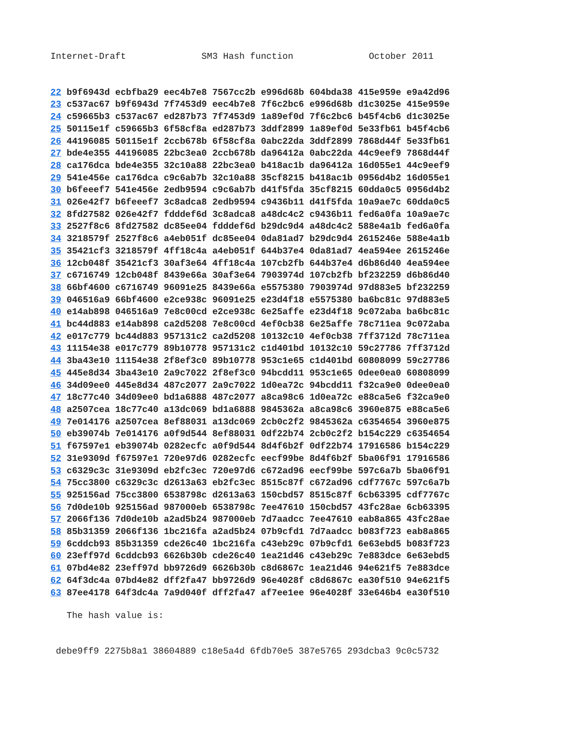Internet-Draft              SM3 Hash function              October 2011
22 b9f6943d ecbfba29 eec4b7e8 7567cc2b e996d68b 604bda38 415e959e e9a42d96
23 c537ac67 b9f6943d 7f7453d9 eec4b7e8 7f6c2bc6 e996d68b d1c3025e 415e959e
24 c59665b3 c537ac67 ed287b73 7f7453d9 1a89ef0d 7f6c2bc6 b45f4cb6 d1c3025e
25 50115e1f c59665b3 6f58cf8a ed287b73 3ddf2899 1a89ef0d 5e33fb61 b45f4cb6
26 44196085 50115e1f 2ccb678b 6f58cf8a 0abc22da 3ddf2899 7868d44f 5e33fb61
27 bde4e355 44196085 22bc3ea0 2ccb678b da96412a 0abc22da 44c9eef9 7868d44f
28 ca176dca bde4e355 32c10a88 22bc3ea0 b418ac1b da96412a 16d055e1 44c9eef9
29 541e456e ca176dca c9c6ab7b 32c10a88 35cf8215 b418ac1b 0956d4b2 16d055e1
30 b6feeef7 541e456e 2edb9594 c9c6ab7b d41f5fda 35cf8215 60dda0c5 0956d4b2
31 026e42f7 b6feeef7 3c8adca8 2edb9594 c9436b11 d41f5fda 10a9ae7c 60dda0c5
32 8fd27582 026e42f7 fdddef6d 3c8adca8 a48dc4c2 c9436b11 fed6a0fa 10a9ae7c
33 2527f8c6 8fd27582 dc85ee04 fdddef6d b29dc9d4 a48dc4c2 588e4a1b fed6a0fa
34 3218579f 2527f8c6 a4eb051f dc85ee04 0da81ad7 b29dc9d4 2615246e 588e4a1b
35 35421cf3 3218579f 4ff18c4a a4eb051f 644b37e4 0da81ad7 4ea594ee 2615246e
36 12cb048f 35421cf3 30af3e64 4ff18c4a 107cb2fb 644b37e4 d6b86d40 4ea594ee
37 c6716749 12cb048f 8439e66a 30af3e64 7903974d 107cb2fb bf232259 d6b86d40
38 66bf4600 c6716749 96091e25 8439e66a e5575380 7903974d 97d883e5 bf232259
39 046516a9 66bf4600 e2ce938c 96091e25 e23d4f18 e5575380 ba6bc81c 97d883e5
40 e14ab898 046516a9 7e8c00cd e2ce938c 6e25affe e23d4f18 9c072aba ba6bc81c
41 bc44d883 e14ab898 ca2d5208 7e8c00cd 4ef0cb38 6e25affe 78c711ea 9c072aba
42 e017c779 bc44d883 957131c2 ca2d5208 10132c10 4ef0cb38 7ff3712d 78c711ea
43 11154e38 e017c779 89b10778 957131c2 c1d401bd 10132c10 59c27786 7ff3712d
44 3ba43e10 11154e38 2f8ef3c0 89b10778 953c1e65 c1d401bd 60808099 59c27786
45 445e8d34 3ba43e10 2a9c7022 2f8ef3c0 94bcdd11 953c1e65 0dee0ea0 60808099
46 34d09ee0 445e8d34 487c2077 2a9c7022 1d0ea72c 94bcdd11 f32ca9e0 0dee0ea0
47 18c77c40 34d09ee0 bd1a6888 487c2077 a8ca98c6 1d0ea72c e88ca5e6 f32ca9e0
48 a2507cea 18c77c40 a13dc069 bd1a6888 9845362a a8ca98c6 3960e875 e88ca5e6
49 7e014176 a2507cea 8ef88031 a13dc069 2cb0c2f2 9845362a c6354654 3960e875
50 eb39074b 7e014176 a0f9d544 8ef88031 0df22b74 2cb0c2f2 b154c229 c6354654
51 f67597e1 eb39074b 0282ecfc a0f9d544 8d4f6b2f 0df22b74 17916586 b154c229
52 31e9309d f67597e1 720e97d6 0282ecfc eecf99be 8d4f6b2f 5ba06f91 17916586
53 c6329c3c 31e9309d eb2fc3ec 720e97d6 c672ad96 eecf99be 597c6a7b 5ba06f91
54 75cc3800 c6329c3c d2613a63 eb2fc3ec 8515c87f c672ad96 cdf7767c 597c6a7b
55 925156ad 75cc3800 6538798c d2613a63 150cbd57 8515c87f 6cb63395 cdf7767c
56 7d0de10b 925156ad 987000eb 6538798c 7ee47610 150cbd57 43fc28ae 6cb63395
57 2066f136 7d0de10b a2ad5b24 987000eb 7d7aadcc 7ee47610 eab8a865 43fc28ae
58 85b31359 2066f136 1bc216fa a2ad5b24 07b9cfd1 7d7aadcc b083f723 eab8a865
59 6cddcb93 85b31359 cde26c40 1bc216fa c43eb29c 07b9cfd1 6e63ebd5 b083f723
60 23eff97d 6cddcb93 6626b30b cde26c40 1ea21d46 c43eb29c 7e883dce 6e63ebd5
61 07bd4e82 23eff97d bb9726d9 6626b30b c8d6867c 1ea21d46 94e621f5 7e883dce
62 64f3dc4a 07bd4e82 dff2fa47 bb9726d9 96e4028f c8d6867c ea30f510 94e621f5
63 87ee4178 64f3dc4a 7a9d040f dff2fa47 af7ee1ee 96e4028f 33e646b4 ea30f510
   The hash value is:
 debe9ff9 2275b8a1 38604889 c18e5a4d 6fdb70e5 387e5765 293dcba3 9c0c5732